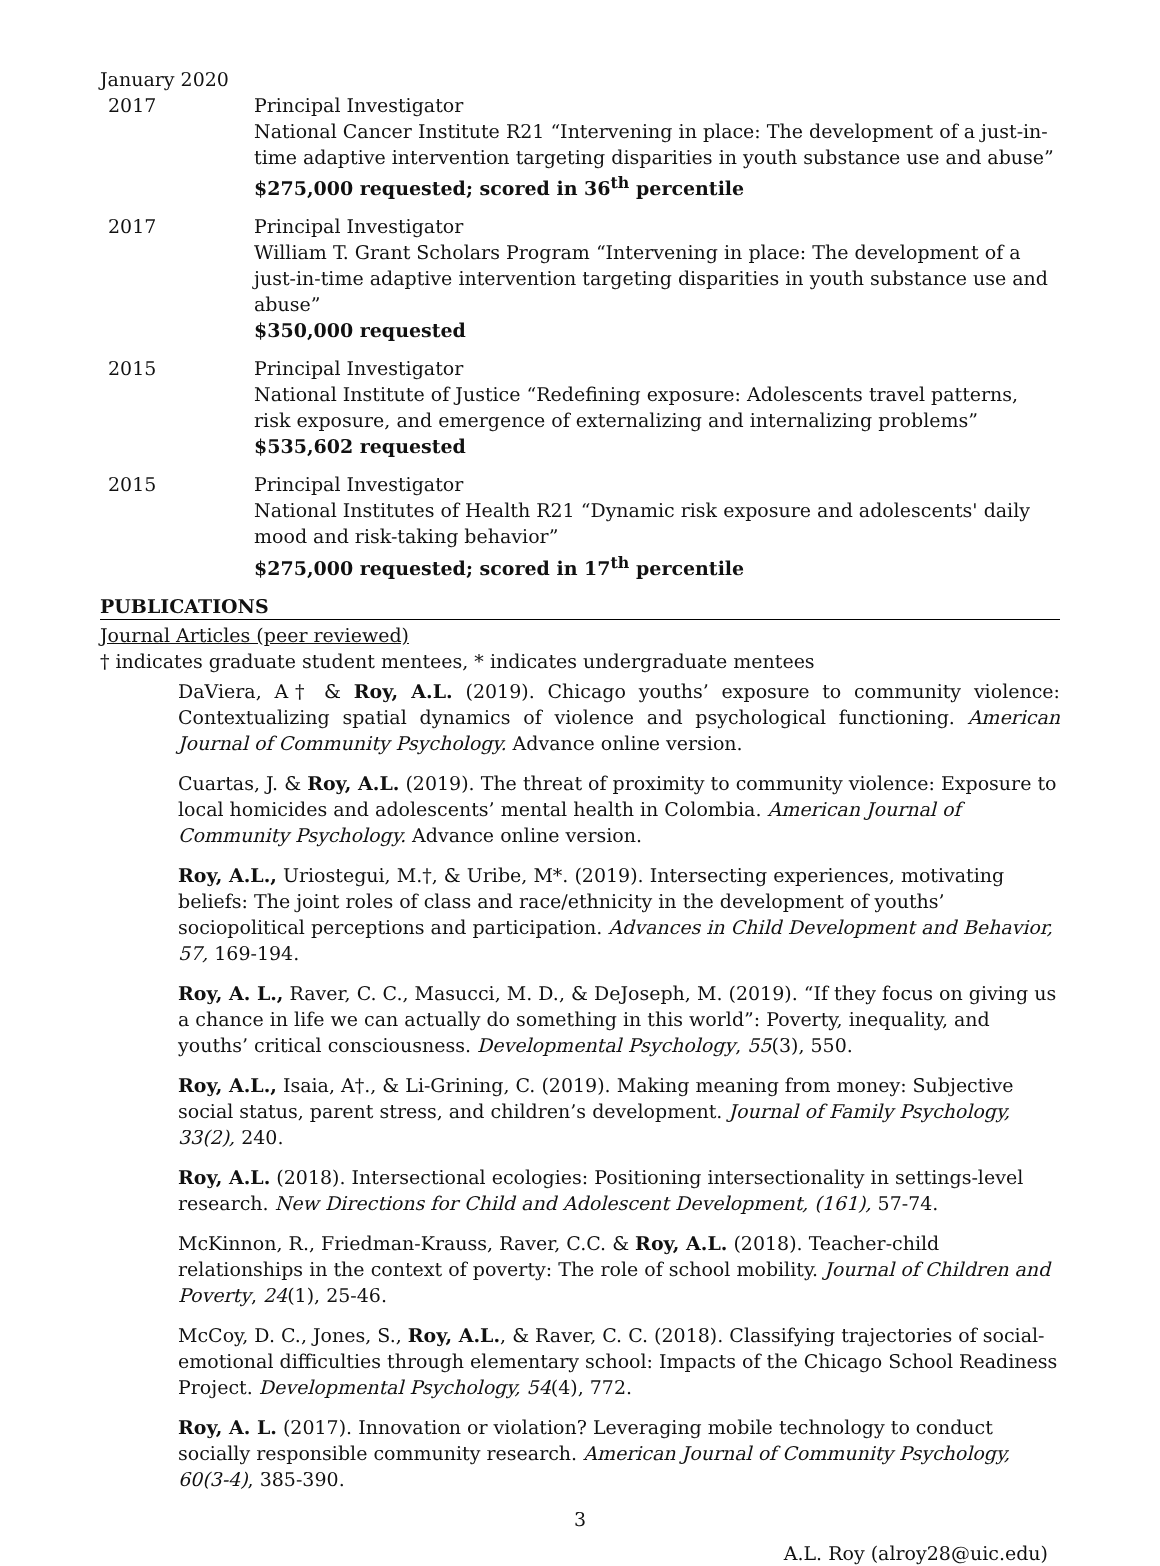January 2020
2017 Principal Investigator
National Cancer Institute R21 “Intervening in place: The development of a just-in-time adaptive intervention targeting disparities in youth substance use and abuse”
$275,000 requested; scored in 36<sup>th</sup> percentile
2017 Principal Investigator
William T. Grant Scholars Program “Intervening in place: The development of a just-in-time adaptive intervention targeting disparities in youth substance use and abuse”
$350,000 requested
2015 Principal Investigator
National Institute of Justice “Redefining exposure: Adolescents travel patterns, risk exposure, and emergence of externalizing and internalizing problems”
$535,602 requested
2015 Principal Investigator
National Institutes of Health R21 “Dynamic risk exposure and adolescents' daily mood and risk-taking behavior”
$275,000 requested; scored in 17<sup>th</sup> percentile
PUBLICATIONS
Journal Articles (peer reviewed)
† indicates graduate student mentees, * indicates undergraduate mentees
DaViera, A† & Roy, A.L. (2019). Chicago youths’ exposure to community violence: Contextualizing spatial dynamics of violence and psychological functioning. American Journal of Community Psychology. Advance online version.
Cuartas, J. & Roy, A.L. (2019). The threat of proximity to community violence: Exposure to local homicides and adolescents’ mental health in Colombia. American Journal of Community Psychology. Advance online version.
Roy, A.L., Uriostegui, M.†, & Uribe, M*. (2019). Intersecting experiences, motivating beliefs: The joint roles of class and race/ethnicity in the development of youths’ sociopolitical perceptions and participation. Advances in Child Development and Behavior, 57, 169-194.
Roy, A. L., Raver, C. C., Masucci, M. D., & DeJoseph, M. (2019). “If they focus on giving us a chance in life we can actually do something in this world”: Poverty, inequality, and youths’ critical consciousness. Developmental Psychology, 55(3), 550.
Roy, A.L., Isaia, A†., & Li-Grining, C. (2019). Making meaning from money: Subjective social status, parent stress, and children’s development. Journal of Family Psychology, 33(2), 240.
Roy, A.L. (2018). Intersectional ecologies: Positioning intersectionality in settings-level research. New Directions for Child and Adolescent Development, (161), 57-74.
McKinnon, R., Friedman-Krauss, Raver, C.C. & Roy, A.L. (2018). Teacher-child relationships in the context of poverty: The role of school mobility. Journal of Children and Poverty, 24(1), 25-46.
McCoy, D. C., Jones, S., Roy, A.L., & Raver, C. C. (2018). Classifying trajectories of social-emotional difficulties through elementary school: Impacts of the Chicago School Readiness Project. Developmental Psychology, 54(4), 772.
Roy, A. L. (2017). Innovation or violation? Leveraging mobile technology to conduct socially responsible community research. American Journal of Community Psychology, 60(3-4), 385-390.
3
A.L. Roy (alroy28@uic.edu)